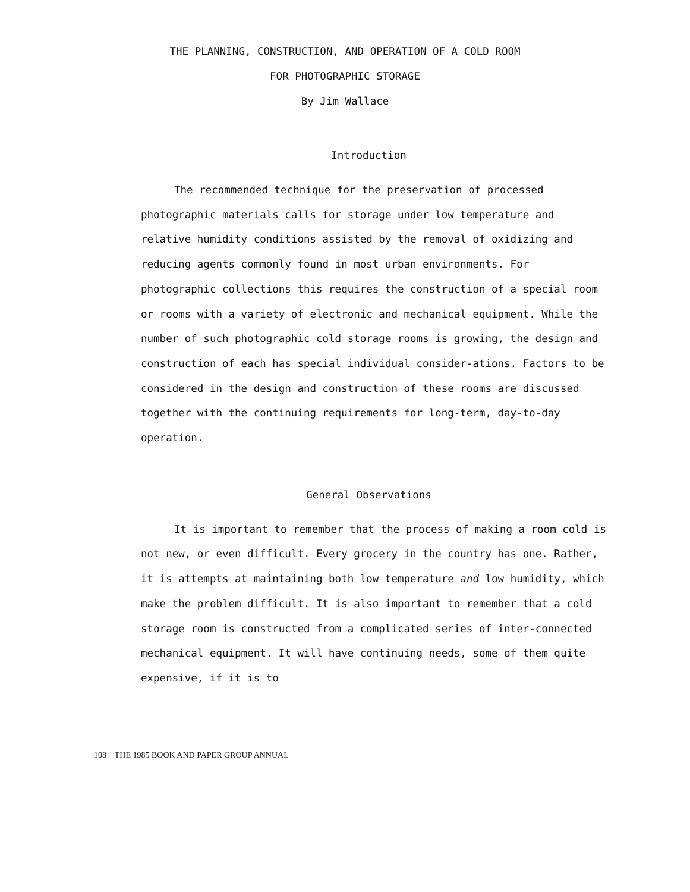THE PLANNING, CONSTRUCTION, AND OPERATION OF A COLD ROOM
FOR PHOTOGRAPHIC STORAGE
By Jim Wallace
Introduction
The recommended technique for the preservation of processed photographic materials calls for storage under low temperature and relative humidity conditions assisted by the removal of oxidizing and reducing agents commonly found in most urban environments. For photographic collections this requires the construction of a special room or rooms with a variety of electronic and mechanical equipment. While the number of such photographic cold storage rooms is growing, the design and construction of each has special individual consider-ations. Factors to be considered in the design and construction of these rooms are discussed together with the continuing requirements for long-term, day-to-day operation.
General Observations
It is important to remember that the process of making a room cold is not new, or even difficult. Every grocery in the country has one. Rather, it is attempts at maintaining both low temperature and low humidity, which make the problem difficult. It is also important to remember that a cold storage room is constructed from a complicated series of inter-connected mechanical equipment. It will have continuing needs, some of them quite expensive, if it is to
108 THE 1985 BOOK AND PAPER GROUP ANNUAL